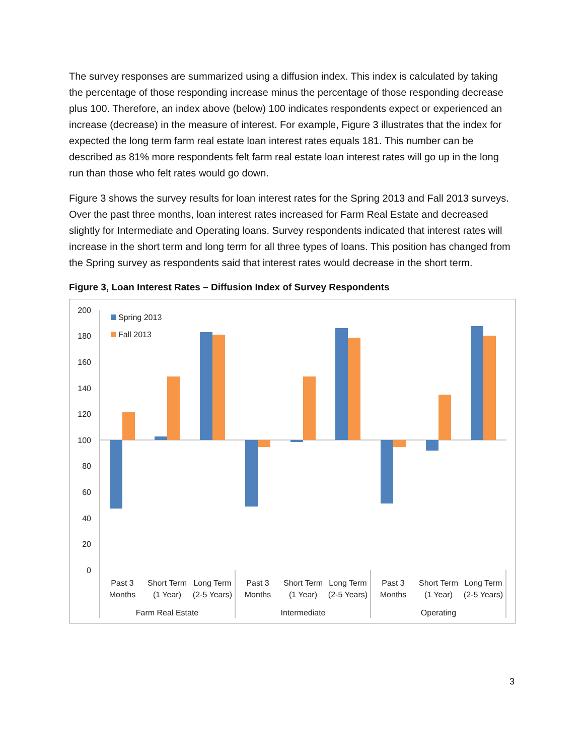The survey responses are summarized using a diffusion index. This index is calculated by taking the percentage of those responding increase minus the percentage of those responding decrease plus 100. Therefore, an index above (below) 100 indicates respondents expect or experienced an increase (decrease) in the measure of interest. For example, Figure 3 illustrates that the index for expected the long term farm real estate loan interest rates equals 181. This number can be described as 81% more respondents felt farm real estate loan interest rates will go up in the long run than those who felt rates would go down.
Figure 3 shows the survey results for loan interest rates for the Spring 2013 and Fall 2013 surveys. Over the past three months, loan interest rates increased for Farm Real Estate and decreased slightly for Intermediate and Operating loans. Survey respondents indicated that interest rates will increase in the short term and long term for all three types of loans. This position has changed from the Spring survey as respondents said that interest rates would decrease in the short term.
Figure 3, Loan Interest Rates – Diffusion Index of Survey Respondents
200
180
160
140
120
100
80
60
40
20
0
Spring 2013
Fall 2013
Past 3
Months
Short Term
(1 Year)
Long Term
(2-5 Years)
Past 3
Months
Short Term
(1 Year)
Long Term
(2-5 Years)
Past 3
Months
Short Term
(1 Year)
Long Term
(2-5 Years)
Farm Real Estate
Intermediate
Operating
3